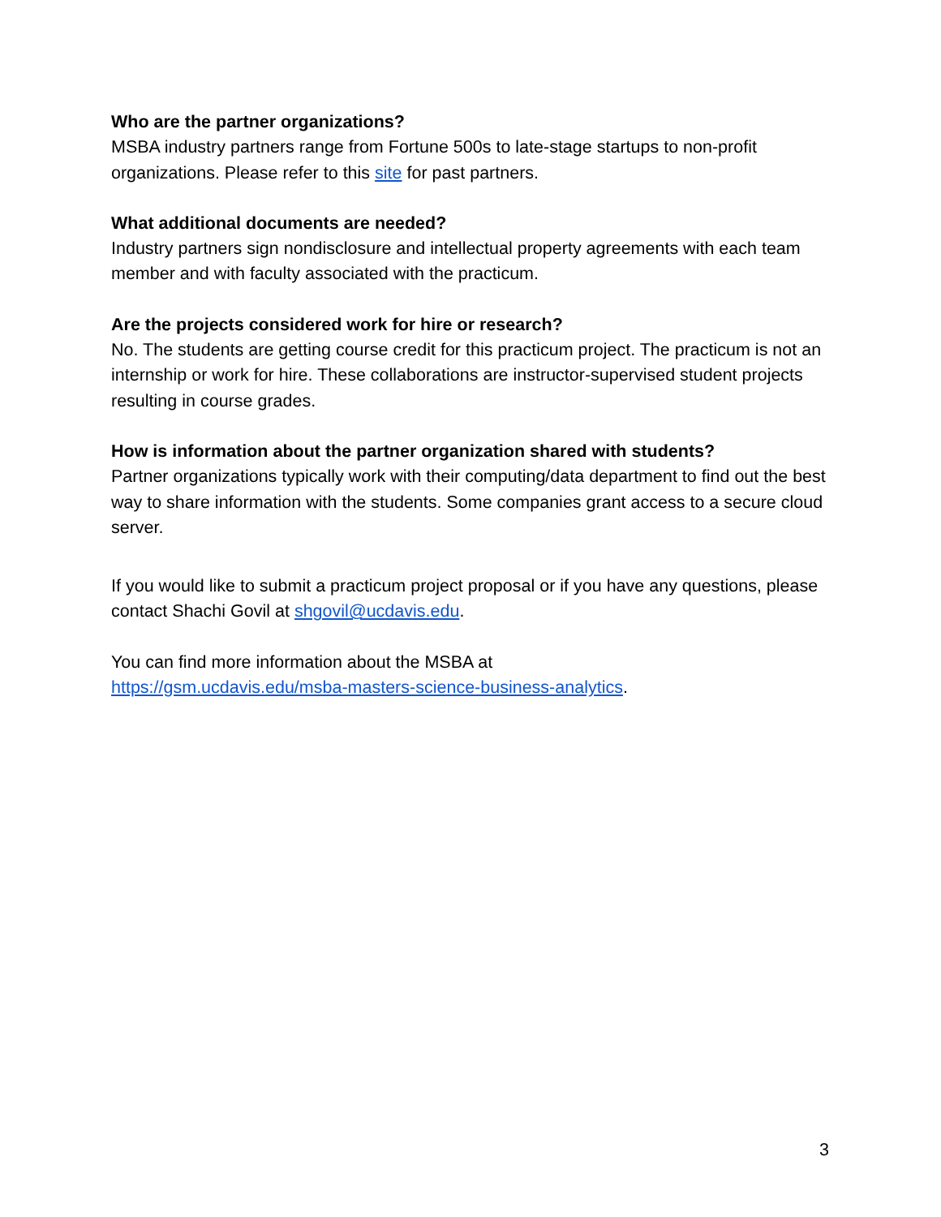Who are the partner organizations?
MSBA industry partners range from Fortune 500s to late-stage startups to non-profit organizations. Please refer to this site for past partners.
What additional documents are needed?
Industry partners sign nondisclosure and intellectual property agreements with each team member and with faculty associated with the practicum.
Are the projects considered work for hire or research?
No. The students are getting course credit for this practicum project. The practicum is not an internship or work for hire. These collaborations are instructor-supervised student projects resulting in course grades.
How is information about the partner organization shared with students?
Partner organizations typically work with their computing/data department to find out the best way to share information with the students. Some companies grant access to a secure cloud server.
If you would like to submit a practicum project proposal or if you have any questions, please contact Shachi Govil at shgovil@ucdavis.edu.
You can find more information about the MSBA at
https://gsm.ucdavis.edu/msba-masters-science-business-analytics.
3